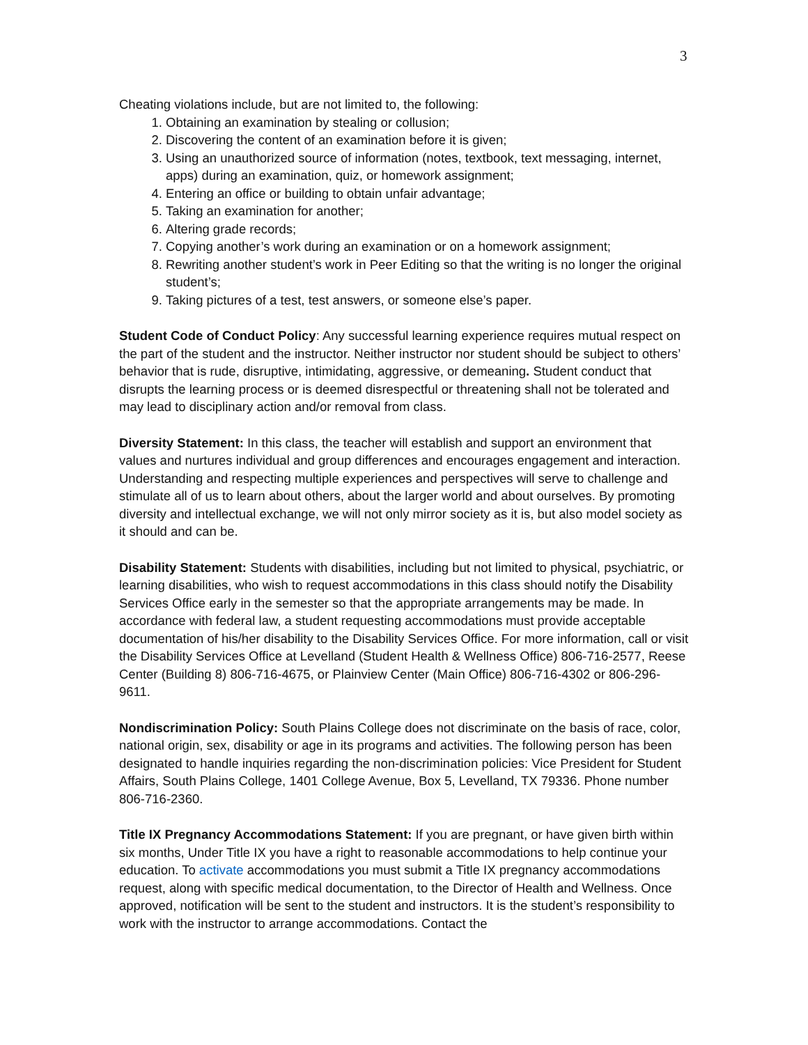3
Cheating violations include, but are not limited to, the following:
1. Obtaining an examination by stealing or collusion;
2. Discovering the content of an examination before it is given;
3. Using an unauthorized source of information (notes, textbook, text messaging, internet, apps) during an examination, quiz, or homework assignment;
4. Entering an office or building to obtain unfair advantage;
5. Taking an examination for another;
6. Altering grade records;
7. Copying another’s work during an examination or on a homework assignment;
8. Rewriting another student’s work in Peer Editing so that the writing is no longer the original student’s;
9. Taking pictures of a test, test answers, or someone else’s paper.
Student Code of Conduct Policy: Any successful learning experience requires mutual respect on the part of the student and the instructor. Neither instructor nor student should be subject to others’ behavior that is rude, disruptive, intimidating, aggressive, or demeaning. Student conduct that disrupts the learning process or is deemed disrespectful or threatening shall not be tolerated and may lead to disciplinary action and/or removal from class.
Diversity Statement: In this class, the teacher will establish and support an environment that values and nurtures individual and group differences and encourages engagement and interaction. Understanding and respecting multiple experiences and perspectives will serve to challenge and stimulate all of us to learn about others, about the larger world and about ourselves. By promoting diversity and intellectual exchange, we will not only mirror society as it is, but also model society as it should and can be.
Disability Statement: Students with disabilities, including but not limited to physical, psychiatric, or learning disabilities, who wish to request accommodations in this class should notify the Disability Services Office early in the semester so that the appropriate arrangements may be made. In accordance with federal law, a student requesting accommodations must provide acceptable documentation of his/her disability to the Disability Services Office. For more information, call or visit the Disability Services Office at Levelland (Student Health & Wellness Office) 806-716-2577, Reese Center (Building 8) 806-716-4675, or Plainview Center (Main Office) 806-716-4302 or 806-296-9611.
Nondiscrimination Policy: South Plains College does not discriminate on the basis of race, color, national origin, sex, disability or age in its programs and activities. The following person has been designated to handle inquiries regarding the non-discrimination policies: Vice President for Student Affairs, South Plains College, 1401 College Avenue, Box 5, Levelland, TX 79336. Phone number 806-716-2360.
Title IX Pregnancy Accommodations Statement: If you are pregnant, or have given birth within six months, Under Title IX you have a right to reasonable accommodations to help continue your education. To activate accommodations you must submit a Title IX pregnancy accommodations request, along with specific medical documentation, to the Director of Health and Wellness. Once approved, notification will be sent to the student and instructors. It is the student’s responsibility to work with the instructor to arrange accommodations. Contact the